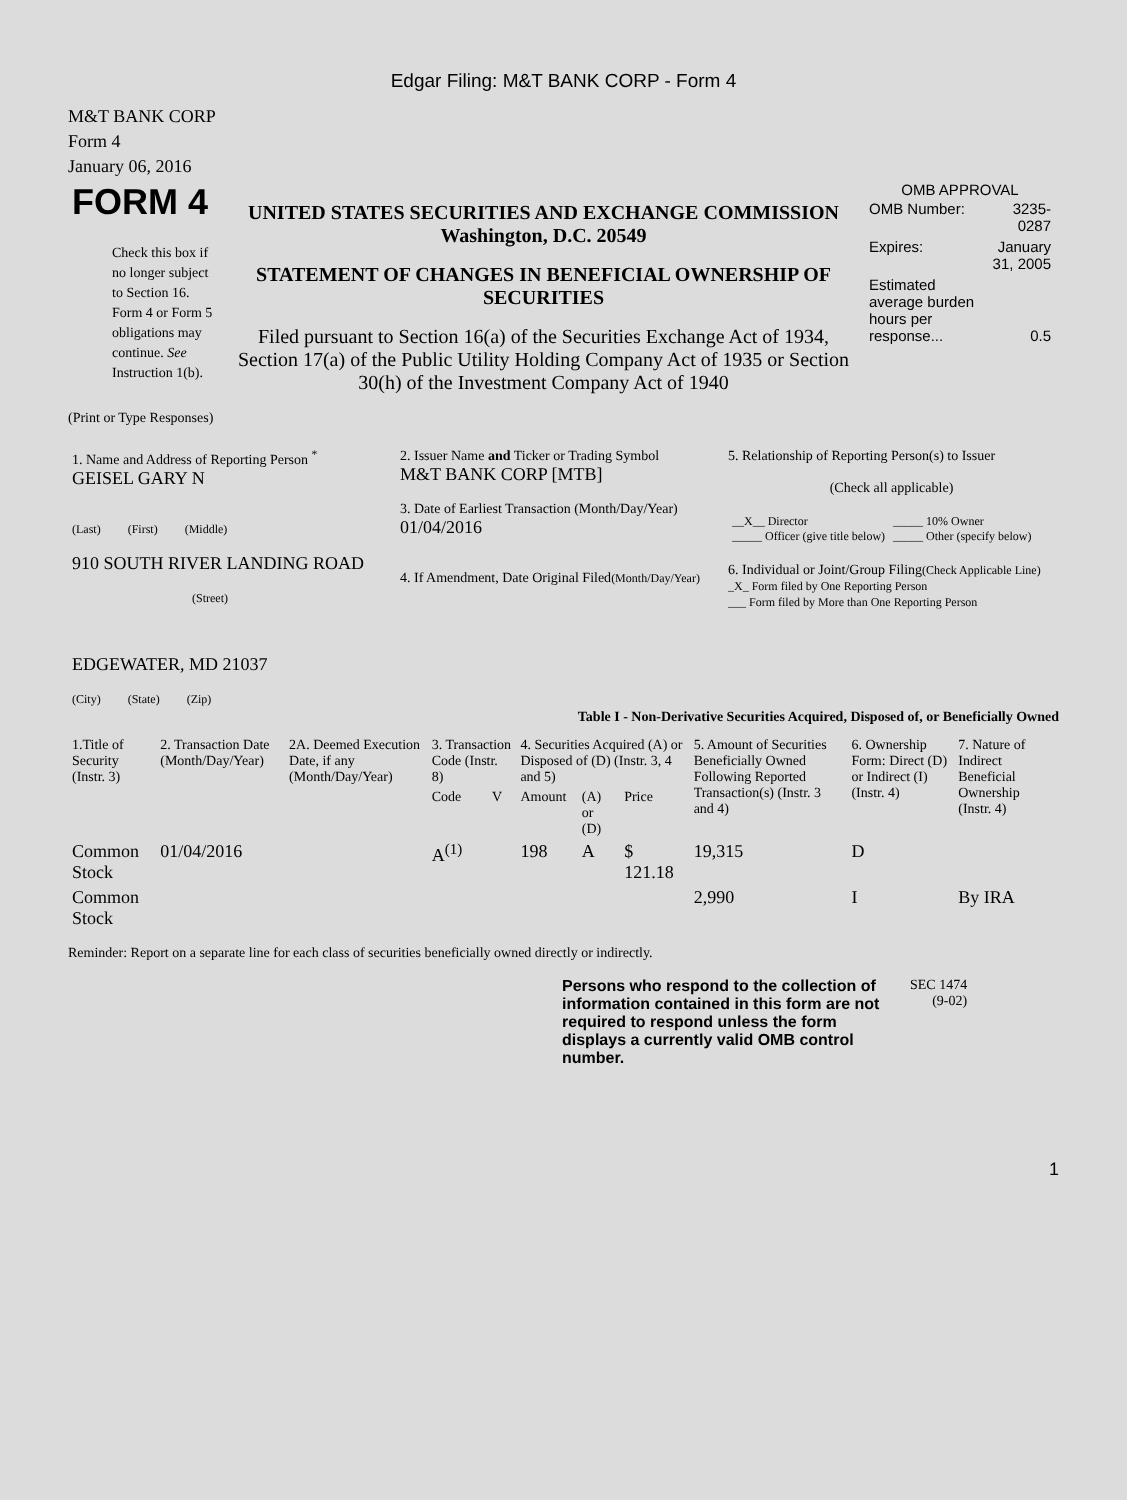Edgar Filing: M&T BANK CORP - Form 4
M&T BANK CORP
Form 4
January 06, 2016
| FORM 4 Check this box if no longer subject to Section 16. Form 4 or Form 5 obligations may continue. See Instruction 1(b). | UNITED STATES SECURITIES AND EXCHANGE COMMISSION Washington, D.C. 20549 STATEMENT OF CHANGES IN BENEFICIAL OWNERSHIP OF SECURITIES Filed pursuant to Section 16(a) of the Securities Exchange Act of 1934, Section 17(a) of the Public Utility Holding Company Act of 1935 or Section 30(h) of the Investment Company Act of 1940 | OMB APPROVAL / OMB Number: / 3235-0287 / / Expires: / January 31, 2005 / / Estimated average burden hours per response... / 0.5 / |
(Print or Type Responses)
| 1. Name and Address of Reporting Person <sup>*</sup> GEISEL GARY N (Last) (First) (Middle) 910 SOUTH RIVER LANDING ROAD (Street) EDGEWATER, MD 21037 (City) (State) (Zip) | 2. Issuer Name and Ticker or Trading Symbol M&T BANK CORP [MTB] 3. Date of Earliest Transaction (Month/Day/Year) 01/04/2016 4. If Amendment, Date Original Filed (Month/Day/Year) | 5. Relationship of Reporting Person(s) to Issuer (Check all applicable) / __X__ Director _____ Officer (give title below) / _____ 10% Owner _____ Other (specify below) / 6. Individual or Joint/Group Filing (Check Applicable Line) _X_ Form filed by One Reporting Person ___ Form filed by More than One Reporting Person |
Table I - Non-Derivative Securities Acquired, Disposed of, or Beneficially Owned
| 1.Title of Security (Instr. 3) | 2. Transaction Date (Month/Day/Year) | 2A. Deemed Execution Date, if any (Month/Day/Year) | 3. Transaction Code (Instr. 8) | | 4. Securities Acquired (A) or Disposed of (D) (Instr. 3, 4 and 5) | | | 5. Amount of Securities Beneficially Owned Following Reported Transaction(s) (Instr. 3 and 4) | 6. Ownership Form: Direct (D) or Indirect (I) (Instr. 4) | 7. Nature of Indirect Beneficial Ownership (Instr. 4) |
| --- | --- | --- | --- | --- | --- | --- | --- | --- | --- | --- |
| | | | Code | V | Amount | (A) or (D) | Price | | | |
| Common Stock | 01/04/2016 | | A<sup>(1)</sup> | | 198 | A | $ 121.18 | 19,315 | D | |
| Common Stock | | | | | | | | 2,990 | I | By IRA |
Reminder: Report on a separate line for each class of securities beneficially owned directly or indirectly.
| Persons who respond to the collection of information contained in this form are not required to respond unless the form displays a currently valid OMB control number. | SEC 1474 (9-02) |
1